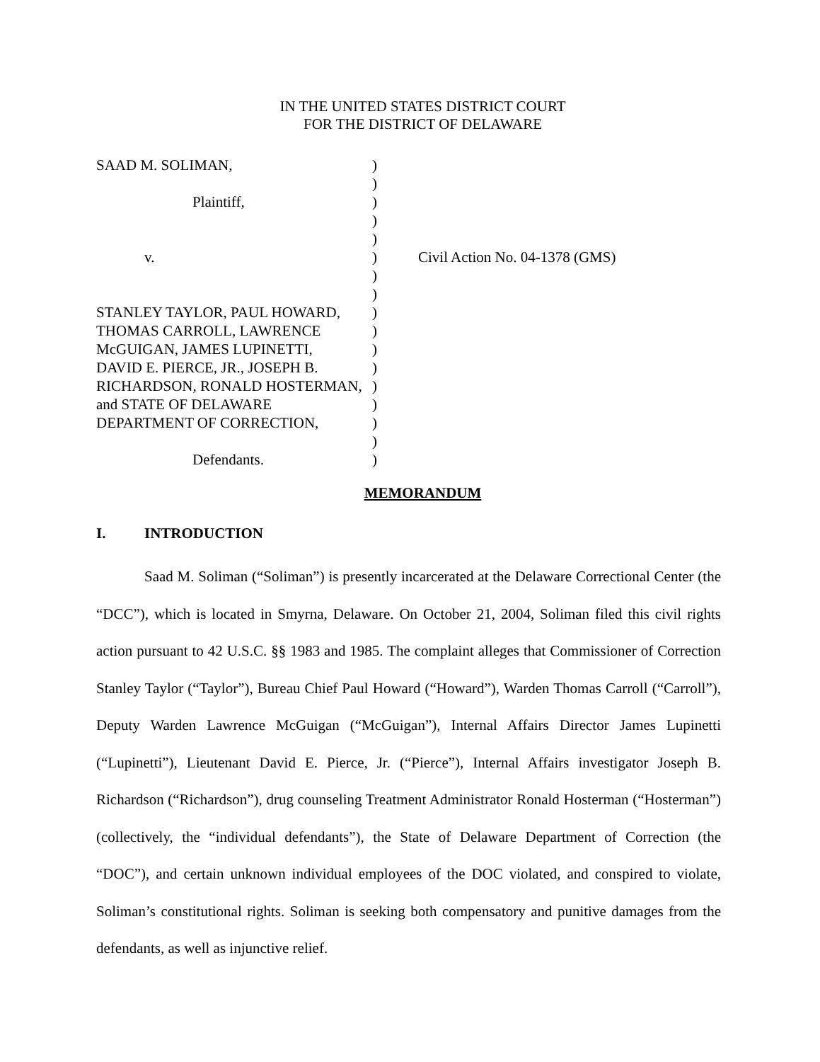IN THE UNITED STATES DISTRICT COURT
FOR THE DISTRICT OF DELAWARE
SAAD M. SOLIMAN,
Plaintiff,
v.
STANLEY TAYLOR, PAUL HOWARD,
THOMAS CARROLL, LAWRENCE
McGUIGAN, JAMES LUPINETTI,
DAVID E. PIERCE, JR., JOSEPH B.
RICHARDSON, RONALD HOSTERMAN,
and STATE OF DELAWARE
DEPARTMENT OF CORRECTION,
Defendants.
)
)
)
)
)
)
)
)
)
)
)
)
)
)
)
)
)
Civil Action No. 04-1378 (GMS)
MEMORANDUM
I. INTRODUCTION
Saad M. Soliman (“Soliman”) is presently incarcerated at the Delaware Correctional Center (the “DCC”), which is located in Smyrna, Delaware. On October 21, 2004, Soliman filed this civil rights action pursuant to 42 U.S.C. §§ 1983 and 1985. The complaint alleges that Commissioner of Correction Stanley Taylor (“Taylor”), Bureau Chief Paul Howard (“Howard”), Warden Thomas Carroll (“Carroll”), Deputy Warden Lawrence McGuigan (“McGuigan”), Internal Affairs Director James Lupinetti (“Lupinetti”), Lieutenant David E. Pierce, Jr. (“Pierce”), Internal Affairs investigator Joseph B. Richardson (“Richardson”), drug counseling Treatment Administrator Ronald Hosterman (“Hosterman”) (collectively, the “individual defendants”), the State of Delaware Department of Correction (the “DOC”), and certain unknown individual employees of the DOC violated, and conspired to violate, Soliman’s constitutional rights. Soliman is seeking both compensatory and punitive damages from the defendants, as well as injunctive relief.